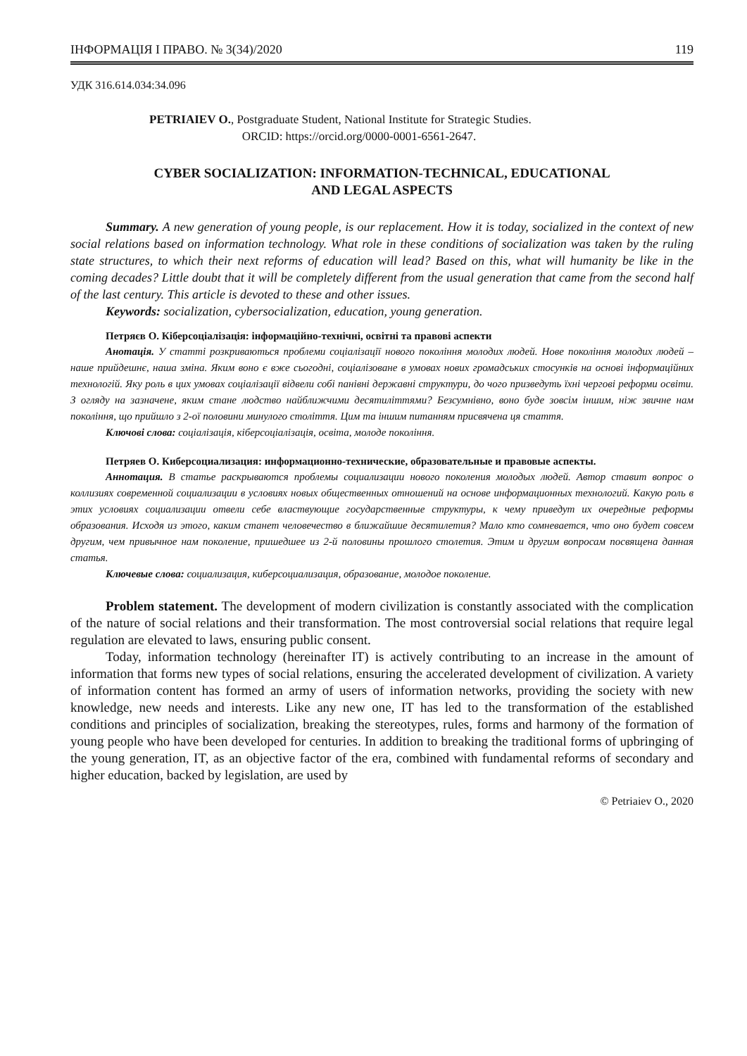ІНФОРМАЦІЯ І ПРАВО. № 3(34)/2020 119
УДК 316.614.034:34.096
PETRIAIEV O., Postgraduate Student, National Institute for Strategic Studies.
ORCID: https://orcid.org/0000-0001-6561-2647.
CYBER SOCIALIZATION: INFORMATION-TECHNICAL, EDUCATIONAL
AND LEGAL ASPECTS
Summary. A new generation of young people, is our replacement. How it is today, socialized in the context of new social relations based on information technology. What role in these conditions of socialization was taken by the ruling state structures, to which their next reforms of education will lead? Based on this, what will humanity be like in the coming decades? Little doubt that it will be completely different from the usual generation that came from the second half of the last century. This article is devoted to these and other issues.
Keywords: socialization, cybersocialization, education, young generation.
Петряєв О. Кіберсоціалізація: інформаційно-технічні, освітні та правові аспекти
Анотація. У статті розкриваються проблеми соціалізації нового покоління молодих людей. Нове покоління молодих людей – наше прийдешнє, наша зміна. Яким воно є вже сьогодні, соціалізоване в умовах нових громадських стосунків на основі інформаційних технологій. Яку роль в цих умовах соціалізації відвели собі панівні державні структури, до чого призведуть їхні чергові реформи освіти. З огляду на зазначене, яким стане людство найближчими десятиліттями? Безсумнівно, воно буде зовсім іншим, ніж звичне нам покоління, що прийшло з 2-ої половини минулого століття. Цим та іншим питанням присвячена ця стаття.
Ключові слова: соціалізація, кіберсоціалізація, освіта, молоде покоління.
Петряев О. Киберсоциализация: информационно-технические, образовательные и правовые аспекты.
Аннотация. В статье раскрываются проблемы социализации нового поколения молодых людей. Автор ставит вопрос о коллизиях современной социализации в условиях новых общественных отношений на основе информационных технологий. Какую роль в этих условиях социализации отвели себе властвующие государственные структуры, к чему приведут их очередные реформы образования. Исходя из этого, каким станет человечество в ближайшие десятилетия? Мало кто сомневается, что оно будет совсем другим, чем привычное нам поколение, пришедшее из 2-й половины прошлого столетия. Этим и другим вопросам посвящена данная статья.
Ключевые слова: социализация, киберсоциализация, образование, молодое поколение.
Problem statement. The development of modern civilization is constantly associated with the complication of the nature of social relations and their transformation. The most controversial social relations that require legal regulation are elevated to laws, ensuring public consent.
Today, information technology (hereinafter IT) is actively contributing to an increase in the amount of information that forms new types of social relations, ensuring the accelerated development of civilization. A variety of information content has formed an army of users of information networks, providing the society with new knowledge, new needs and interests. Like any new one, IT has led to the transformation of the established conditions and principles of socialization, breaking the stereotypes, rules, forms and harmony of the formation of young people who have been developed for centuries. In addition to breaking the traditional forms of upbringing of the young generation, IT, as an objective factor of the era, combined with fundamental reforms of secondary and higher education, backed by legislation, are used by
© Petriaiev O., 2020